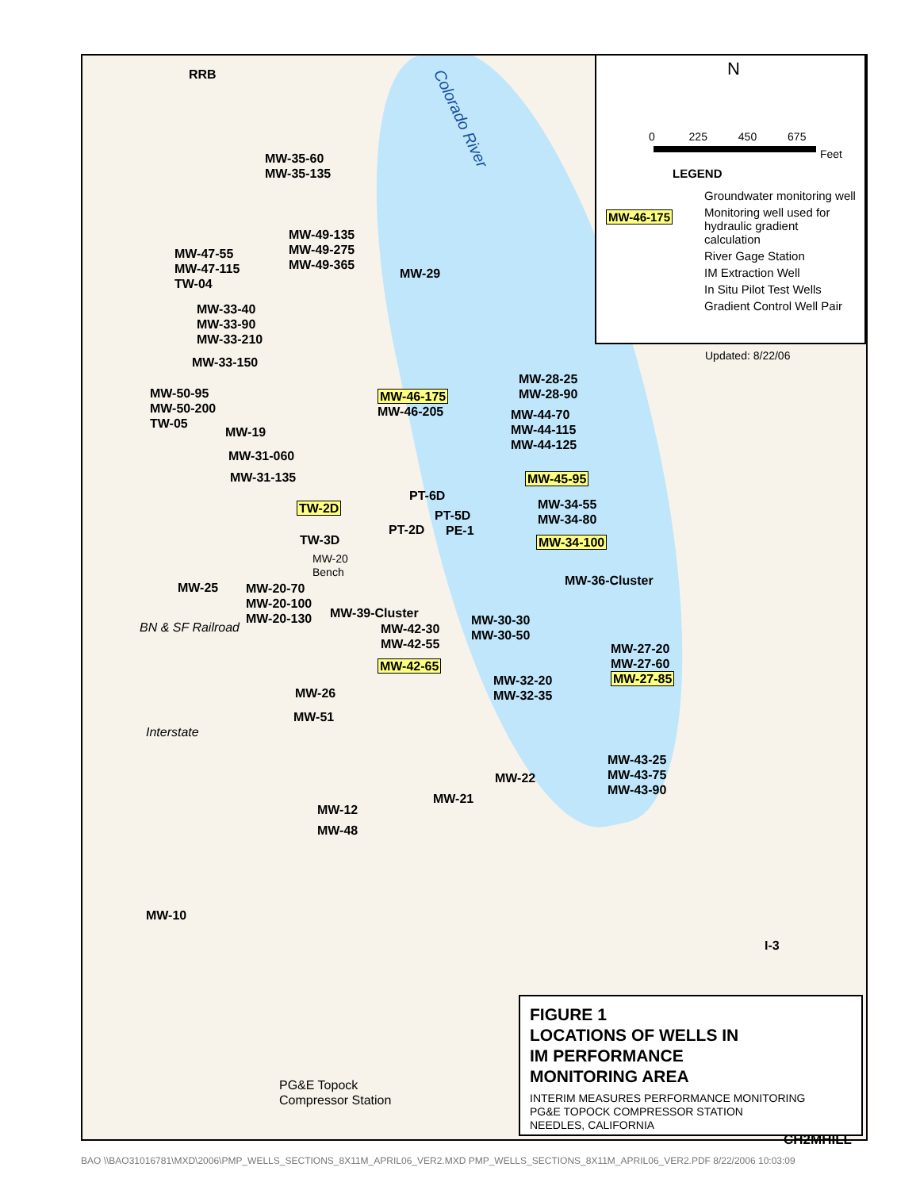RRB
MW-35-60
MW-35-135
MW-49-135
MW-49-275
MW-49-365
MW-47-55
MW-47-115
TW-04
MW-29
MW-33-40
MW-33-90
MW-33-210
MW-33-150
MW-28-25
MW-28-90
MW-50-95
MW-50-200
TW-05
MW-46-175
MW-46-205
MW-44-70
MW-44-115
MW-44-125
MW-19
MW-31-060
MW-31-135 MW-45-95
PT-6D
MW-34-55
MW-34-80
TW-2D PT-5D
PT-2D PE-1
TW-3D MW-34-100
MW-20
Bench
MW-36-Cluster
MW-25
MW-20-70
MW-20-100
MW-20-130
MW-39-Cluster
BN & SF Railroad
MW-42-30
MW-42-55
MW-30-30
MW-30-50
MW-27-20
MW-27-60
MW-27-85
MW-42-65
MW-32-20
MW-32-35
MW-26
MW-51
Interstate
MW-43-25
MW-43-75
MW-43-90
MW-22
MW-21
MW-12
MW-48
MW-10
I-3
PG&E Topock
Compressor Station
Colorado River
N
0 225 450 675
Feet
LEGEND
MW-46-175
Groundwater monitoring well
Monitoring well used for hydraulic gradient calculation
River Gage Station
IM Extraction Well
In Situ Pilot Test Wells
Gradient Control Well Pair
Updated: 8/22/06
FIGURE 1
LOCATIONS OF WELLS IN
IM PERFORMANCE
MONITORING AREA
INTERIM MEASURES PERFORMANCE MONITORING
PG&E TOPOCK COMPRESSOR STATION
NEEDLES, CALIFORNIA
CH2MHILL
BAO \\BAO31016781\MXD\2006\PMP_WELLS_SECTIONS_8X11M_APRIL06_VER2.MXD PMP_WELLS_SECTIONS_8X11M_APRIL06_VER2.PDF 8/22/2006 10:03:09